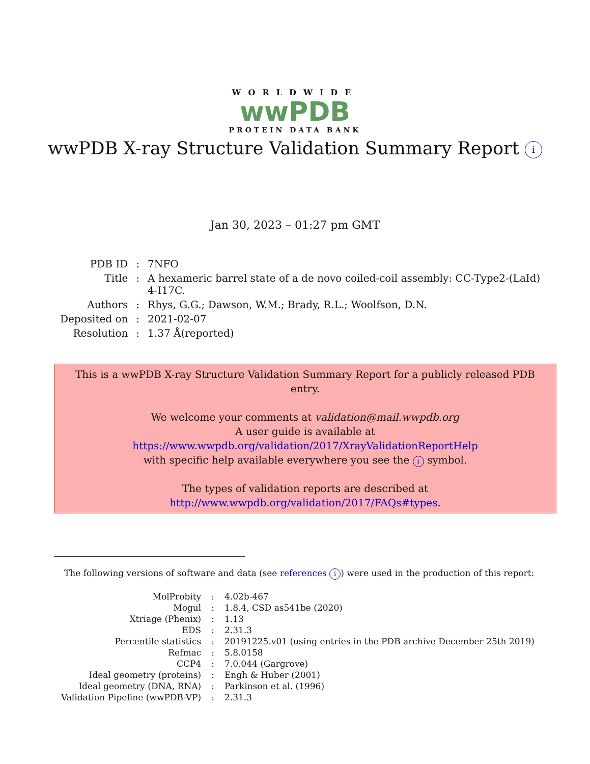WORLDWIDE
wwPDB
PROTEIN DATA BANK
wwPDB X-ray Structure Validation Summary Report i
Jan 30, 2023 – 01:27 pm GMT
| PDB ID | : | 7NFO |
| Title | : | A hexameric barrel state of a de novo coiled-coil assembly: CC-Type2-(LaId) 4-I17C. |
| Authors | : | Rhys, G.G.; Dawson, W.M.; Brady, R.L.; Woolfson, D.N. |
| Deposited on | : | 2021-02-07 |
| Resolution | : | 1.37 Å(reported) |
This is a wwPDB X-ray Structure Validation Summary Report for a publicly released PDB entry.
We welcome your comments at validation@mail.wwpdb.org
A user guide is available at
https://www.wwpdb.org/validation/2017/XrayValidationReportHelp
with specific help available everywhere you see the i symbol.
The types of validation reports are described at
http://www.wwpdb.org/validation/2017/FAQs#types.
The following versions of software and data (see references i) were used in the production of this report:
| MolProbity | : | 4.02b-467 |
| Mogul | : | 1.8.4, CSD as541be (2020) |
| Xtriage (Phenix) | : | 1.13 |
| EDS | : | 2.31.3 |
| Percentile statistics | : | 20191225.v01 (using entries in the PDB archive December 25th 2019) |
| Refmac | : | 5.8.0158 |
| CCP4 | : | 7.0.044 (Gargrove) |
| Ideal geometry (proteins) | : | Engh & Huber (2001) |
| Ideal geometry (DNA, RNA) | : | Parkinson et al. (1996) |
| Validation Pipeline (wwPDB-VP) | : | 2.31.3 |